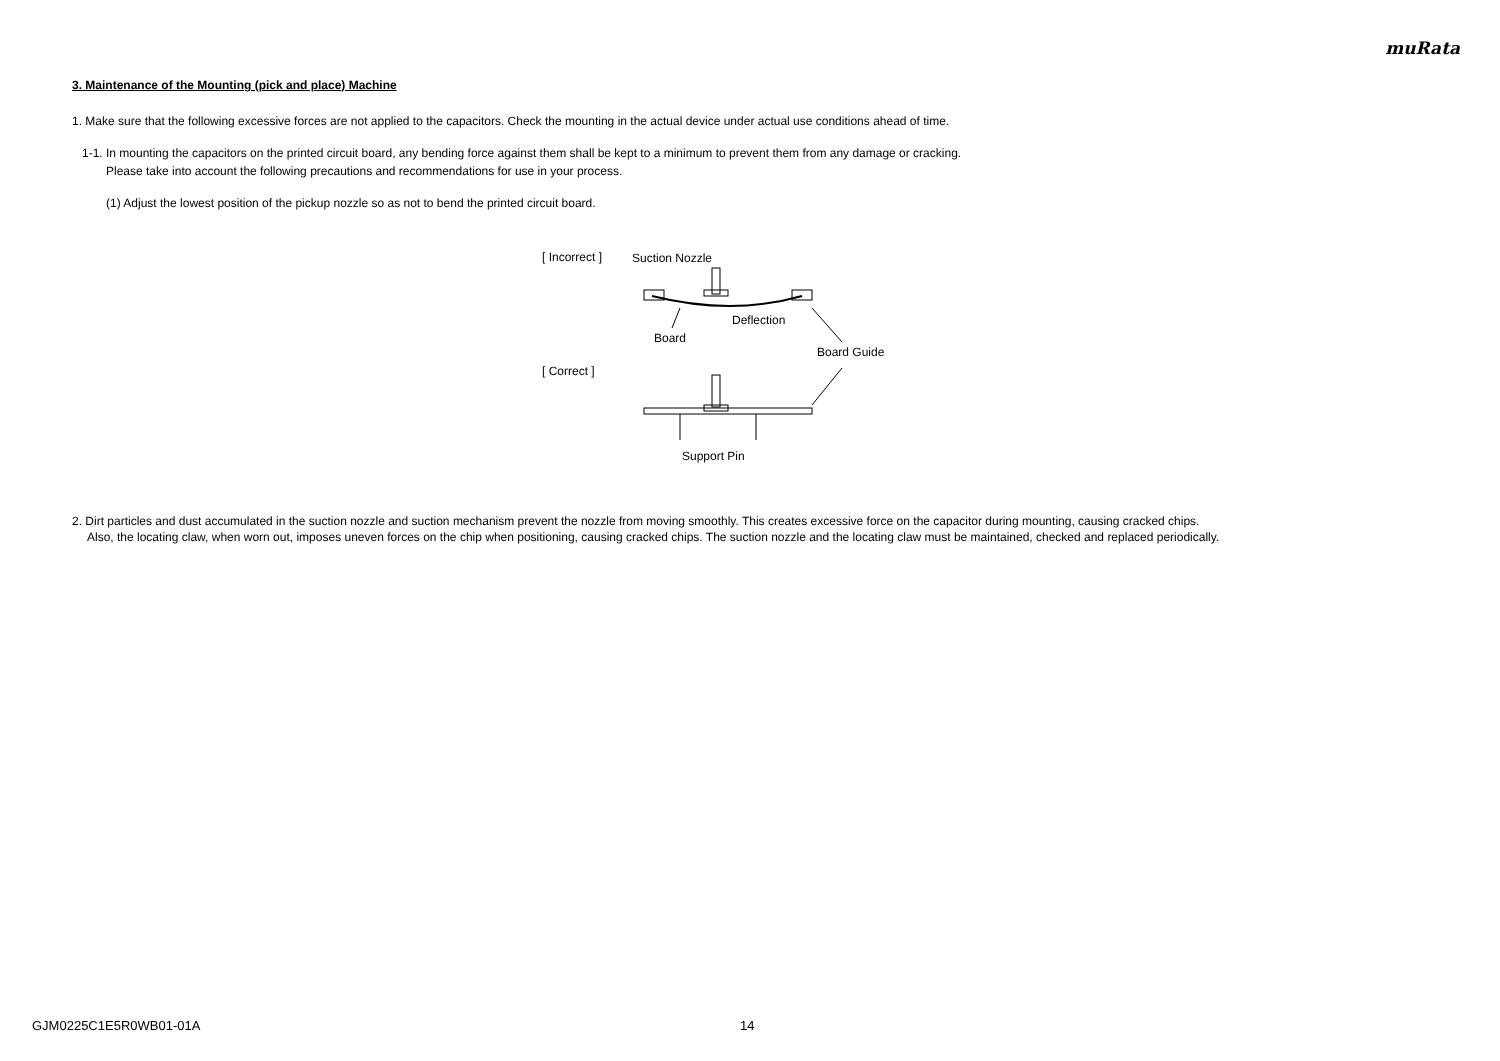muRata
3. Maintenance of the Mounting (pick and place) Machine
1. Make sure that the following excessive forces are not applied to the capacitors. Check the mounting in the actual device under actual use conditions ahead of time.
1-1. In mounting the capacitors on the printed circuit board, any bending force against them shall be kept to a minimum to prevent them from any damage or cracking.
Please take into account the following precautions and recommendations for use in your process.
(1) Adjust the lowest position of the pickup nozzle so as not to bend the printed circuit board.
[ Incorrect ]
[ Correct ]
Suction Nozzle
Deflection
Board
Board Guide
Support Pin
2. Dirt particles and dust accumulated in the suction nozzle and suction mechanism prevent the nozzle from moving smoothly. This creates excessive force on the capacitor during mounting, causing cracked chips.
Also, the locating claw, when worn out, imposes uneven forces on the chip when positioning, causing cracked chips. The suction nozzle and the locating claw must be maintained, checked and replaced periodically.
GJM0225C1E5R0WB01-01A 14